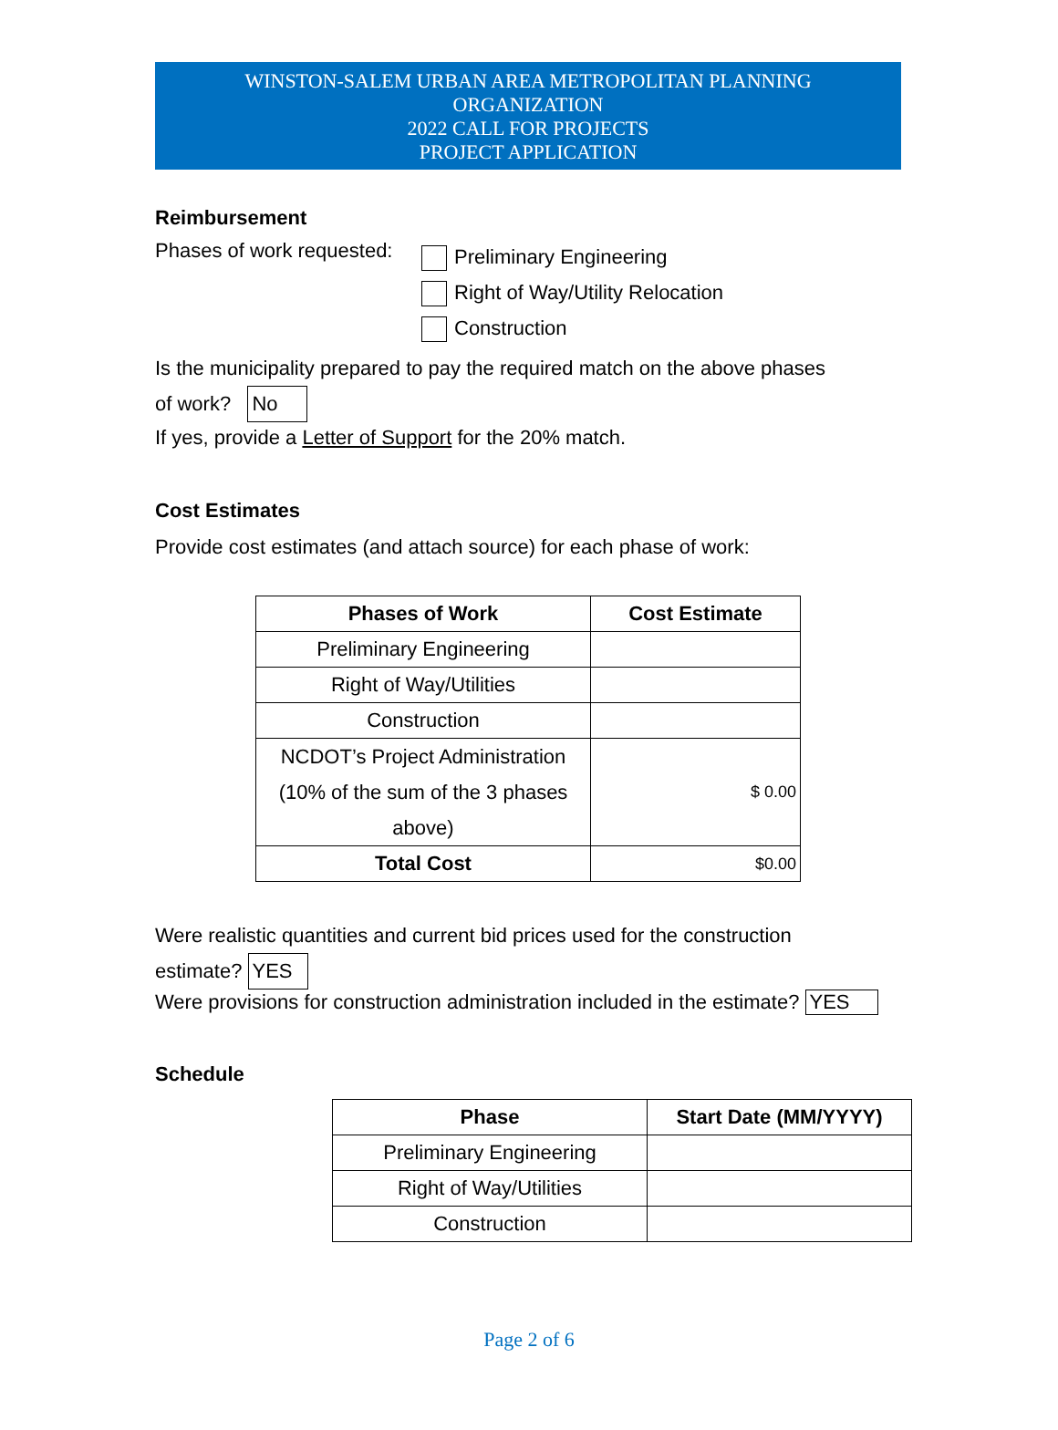WINSTON-SALEM URBAN AREA METROPOLITAN PLANNING
ORGANIZATION
2022 CALL FOR PROJECTS
PROJECT APPLICATION
Reimbursement
Phases of work requested:
Preliminary Engineering
Right of Way/Utility Relocation
Construction
Is the municipality prepared to pay the required match on the above phases
of work? No
If yes, provide a Letter of Support for the 20% match.
Cost Estimates
Provide cost estimates (and attach source) for each phase of work:
| Phases of Work | Cost Estimate |
| --- | --- |
| Preliminary Engineering | |
| Right of Way/Utilities | |
| Construction | |
| NCDOT’s Project Administration (10% of the sum of the 3 phases above) | $ 0.00 |
| Total Cost | $0.00 |
Were realistic quantities and current bid prices used for the construction
estimate? YES
Were provisions for construction administration included in the estimate? YES
Schedule
| Phase | Start Date (MM/YYYY) |
| --- | --- |
| Preliminary Engineering | |
| Right of Way/Utilities | |
| Construction | |
Page 2 of 6